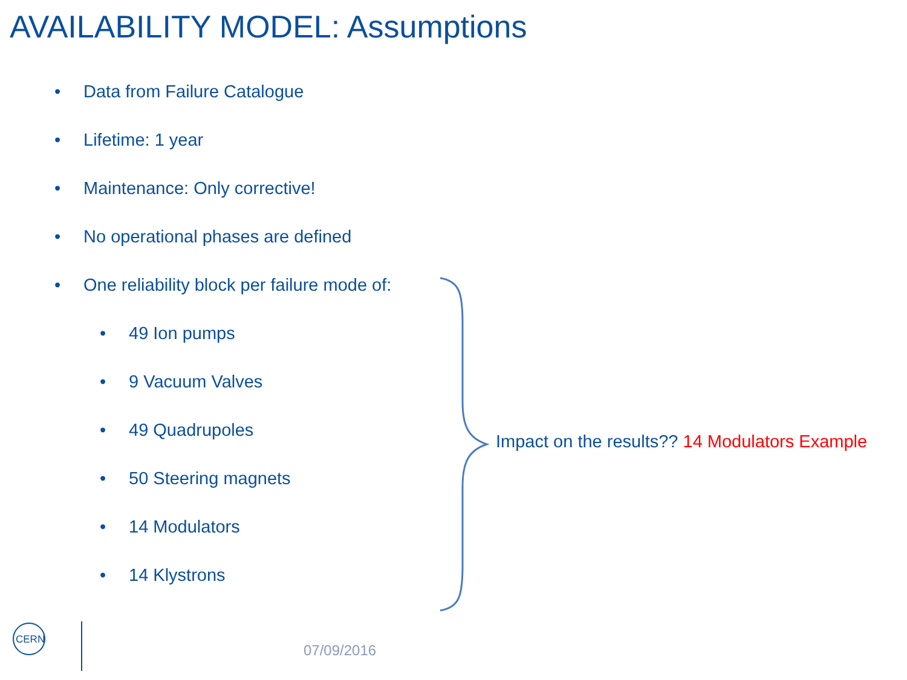AVAILABILITY MODEL: Assumptions
• Data from Failure Catalogue
• Lifetime: 1 year
• Maintenance: Only corrective!
• No operational phases are defined
• One reliability block per failure mode of:
• 49 Ion pumps
• 9 Vacuum Valves
• 49 Quadrupoles
• 50 Steering magnets
• 14 Modulators
• 14 Klystrons
Impact on the results?? 14 Modulators Example
CERN
07/09/2016